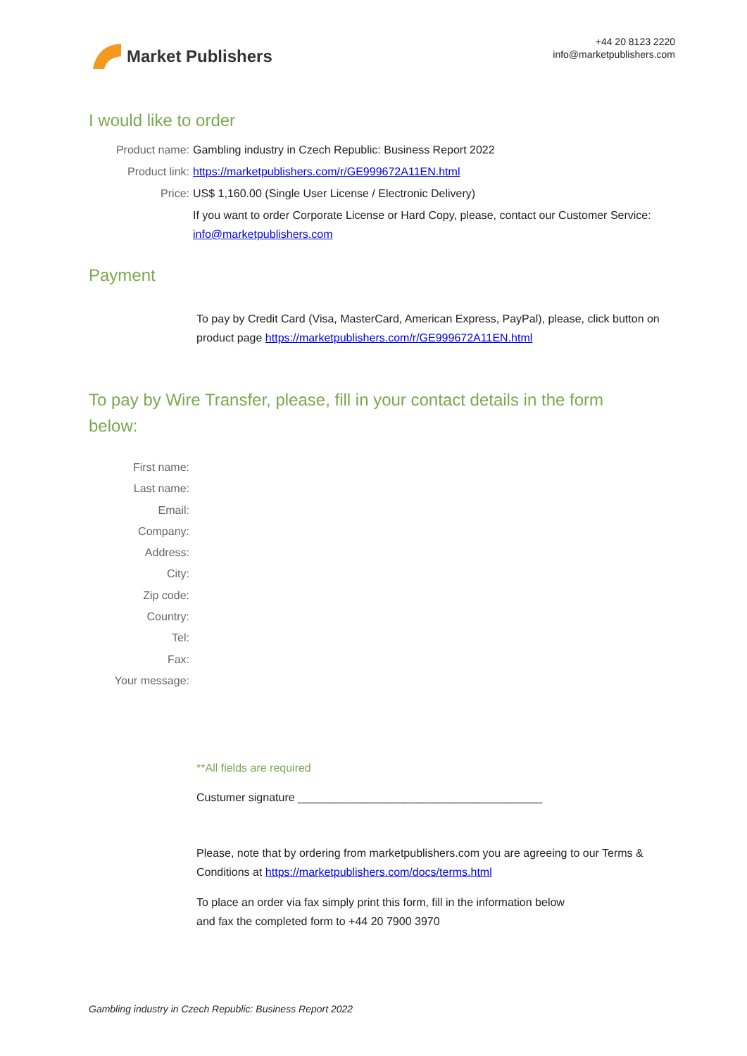Market Publishers
+44 20 8123 2220
info@marketpublishers.com
I would like to order
Product name: Gambling industry in Czech Republic: Business Report 2022
Product link: https://marketpublishers.com/r/GE999672A11EN.html
Price: US$ 1,160.00 (Single User License / Electronic Delivery)
If you want to order Corporate License or Hard Copy, please, contact our Customer Service:
info@marketpublishers.com
Payment
To pay by Credit Card (Visa, MasterCard, American Express, PayPal), please, click button on product page https://marketpublishers.com/r/GE999672A11EN.html
To pay by Wire Transfer, please, fill in your contact details in the form below:
First name:
Last name:
Email:
Company:
Address:
City:
Zip code:
Country:
Tel:
Fax:
Your message:
**All fields are required
Custumer signature _______________________________________
Please, note that by ordering from marketpublishers.com you are agreeing to our Terms & Conditions at https://marketpublishers.com/docs/terms.html
To place an order via fax simply print this form, fill in the information below
and fax the completed form to +44 20 7900 3970
Gambling industry in Czech Republic: Business Report 2022